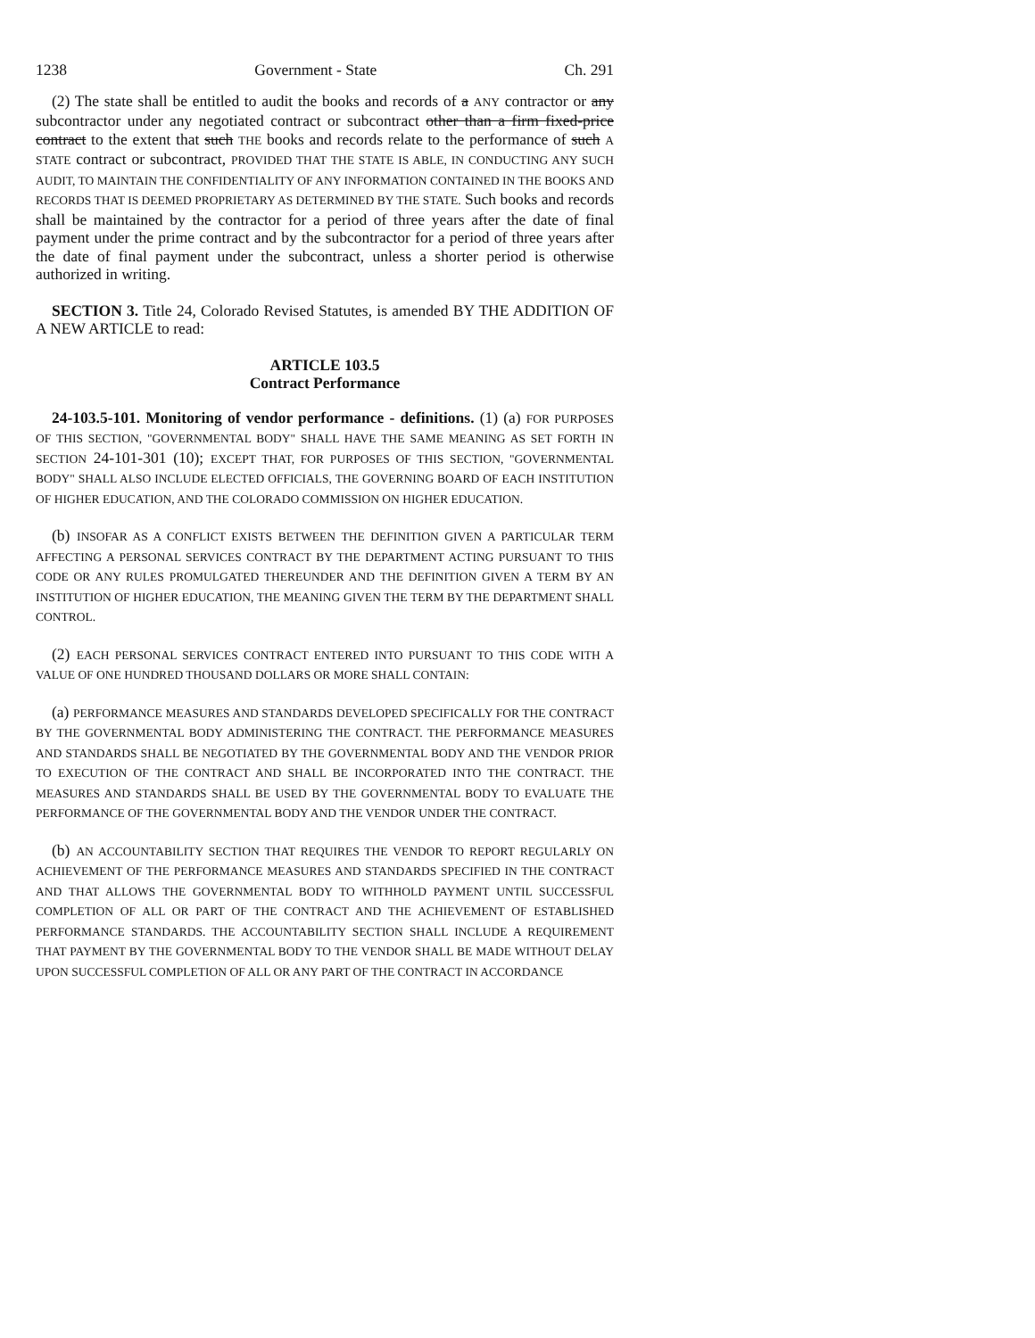1238 Government - State Ch. 291
(2) The state shall be entitled to audit the books and records of a ANY contractor or any subcontractor under any negotiated contract or subcontract other than a firm fixed-price contract to the extent that such THE books and records relate to the performance of such A STATE contract or subcontract, PROVIDED THAT THE STATE IS ABLE, IN CONDUCTING ANY SUCH AUDIT, TO MAINTAIN THE CONFIDENTIALITY OF ANY INFORMATION CONTAINED IN THE BOOKS AND RECORDS THAT IS DEEMED PROPRIETARY AS DETERMINED BY THE STATE. Such books and records shall be maintained by the contractor for a period of three years after the date of final payment under the prime contract and by the subcontractor for a period of three years after the date of final payment under the subcontract, unless a shorter period is otherwise authorized in writing.
SECTION 3. Title 24, Colorado Revised Statutes, is amended BY THE ADDITION OF A NEW ARTICLE to read:
ARTICLE 103.5
Contract Performance
24-103.5-101. Monitoring of vendor performance - definitions. (1) (a) FOR PURPOSES OF THIS SECTION, "GOVERNMENTAL BODY" SHALL HAVE THE SAME MEANING AS SET FORTH IN SECTION 24-101-301 (10); EXCEPT THAT, FOR PURPOSES OF THIS SECTION, "GOVERNMENTAL BODY" SHALL ALSO INCLUDE ELECTED OFFICIALS, THE GOVERNING BOARD OF EACH INSTITUTION OF HIGHER EDUCATION, AND THE COLORADO COMMISSION ON HIGHER EDUCATION.
(b) INSOFAR AS A CONFLICT EXISTS BETWEEN THE DEFINITION GIVEN A PARTICULAR TERM AFFECTING A PERSONAL SERVICES CONTRACT BY THE DEPARTMENT ACTING PURSUANT TO THIS CODE OR ANY RULES PROMULGATED THEREUNDER AND THE DEFINITION GIVEN A TERM BY AN INSTITUTION OF HIGHER EDUCATION, THE MEANING GIVEN THE TERM BY THE DEPARTMENT SHALL CONTROL.
(2) EACH PERSONAL SERVICES CONTRACT ENTERED INTO PURSUANT TO THIS CODE WITH A VALUE OF ONE HUNDRED THOUSAND DOLLARS OR MORE SHALL CONTAIN:
(a) PERFORMANCE MEASURES AND STANDARDS DEVELOPED SPECIFICALLY FOR THE CONTRACT BY THE GOVERNMENTAL BODY ADMINISTERING THE CONTRACT. THE PERFORMANCE MEASURES AND STANDARDS SHALL BE NEGOTIATED BY THE GOVERNMENTAL BODY AND THE VENDOR PRIOR TO EXECUTION OF THE CONTRACT AND SHALL BE INCORPORATED INTO THE CONTRACT. THE MEASURES AND STANDARDS SHALL BE USED BY THE GOVERNMENTAL BODY TO EVALUATE THE PERFORMANCE OF THE GOVERNMENTAL BODY AND THE VENDOR UNDER THE CONTRACT.
(b) AN ACCOUNTABILITY SECTION THAT REQUIRES THE VENDOR TO REPORT REGULARLY ON ACHIEVEMENT OF THE PERFORMANCE MEASURES AND STANDARDS SPECIFIED IN THE CONTRACT AND THAT ALLOWS THE GOVERNMENTAL BODY TO WITHHOLD PAYMENT UNTIL SUCCESSFUL COMPLETION OF ALL OR PART OF THE CONTRACT AND THE ACHIEVEMENT OF ESTABLISHED PERFORMANCE STANDARDS. THE ACCOUNTABILITY SECTION SHALL INCLUDE A REQUIREMENT THAT PAYMENT BY THE GOVERNMENTAL BODY TO THE VENDOR SHALL BE MADE WITHOUT DELAY UPON SUCCESSFUL COMPLETION OF ALL OR ANY PART OF THE CONTRACT IN ACCORDANCE